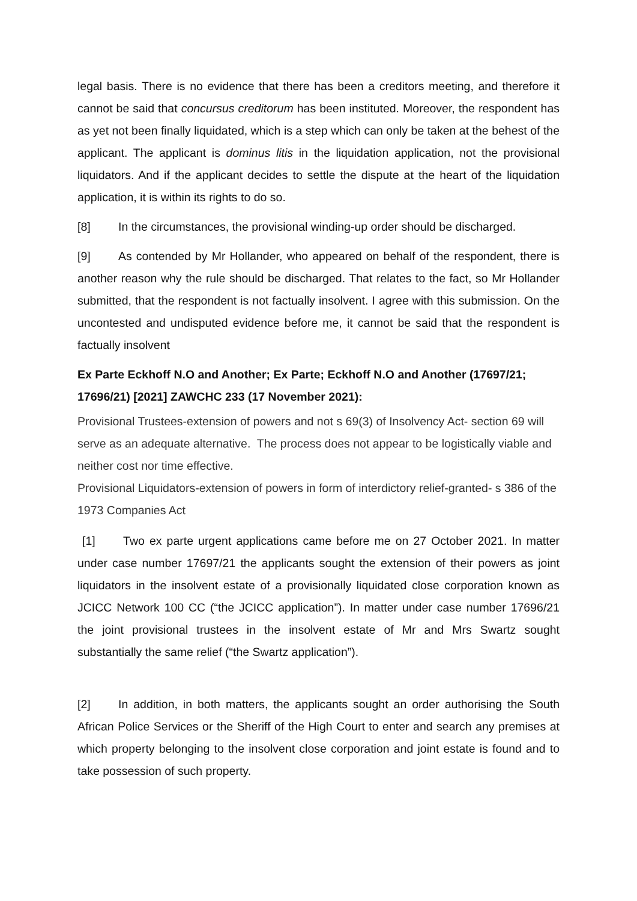legal basis. There is no evidence that there has been a creditors meeting, and therefore it cannot be said that concursus creditorum has been instituted. Moreover, the respondent has as yet not been finally liquidated, which is a step which can only be taken at the behest of the applicant. The applicant is dominus litis in the liquidation application, not the provisional liquidators. And if the applicant decides to settle the dispute at the heart of the liquidation application, it is within its rights to do so.
[8] In the circumstances, the provisional winding-up order should be discharged.
[9] As contended by Mr Hollander, who appeared on behalf of the respondent, there is another reason why the rule should be discharged. That relates to the fact, so Mr Hollander submitted, that the respondent is not factually insolvent. I agree with this submission. On the uncontested and undisputed evidence before me, it cannot be said that the respondent is factually insolvent
Ex Parte Eckhoff N.O and Another; Ex Parte; Eckhoff N.O and Another (17697/21; 17696/21) [2021] ZAWCHC 233 (17 November 2021):
Provisional Trustees-extension of powers and not s 69(3) of Insolvency Act- section 69 will serve as an adequate alternative. The process does not appear to be logistically viable and neither cost nor time effective.
Provisional Liquidators-extension of powers in form of interdictory relief-granted- s 386 of the 1973 Companies Act
[1] Two ex parte urgent applications came before me on 27 October 2021. In matter under case number 17697/21 the applicants sought the extension of their powers as joint liquidators in the insolvent estate of a provisionally liquidated close corporation known as JCICC Network 100 CC (“the JCICC application”). In matter under case number 17696/21 the joint provisional trustees in the insolvent estate of Mr and Mrs Swartz sought substantially the same relief (“the Swartz application”).
[2] In addition, in both matters, the applicants sought an order authorising the South African Police Services or the Sheriff of the High Court to enter and search any premises at which property belonging to the insolvent close corporation and joint estate is found and to take possession of such property.